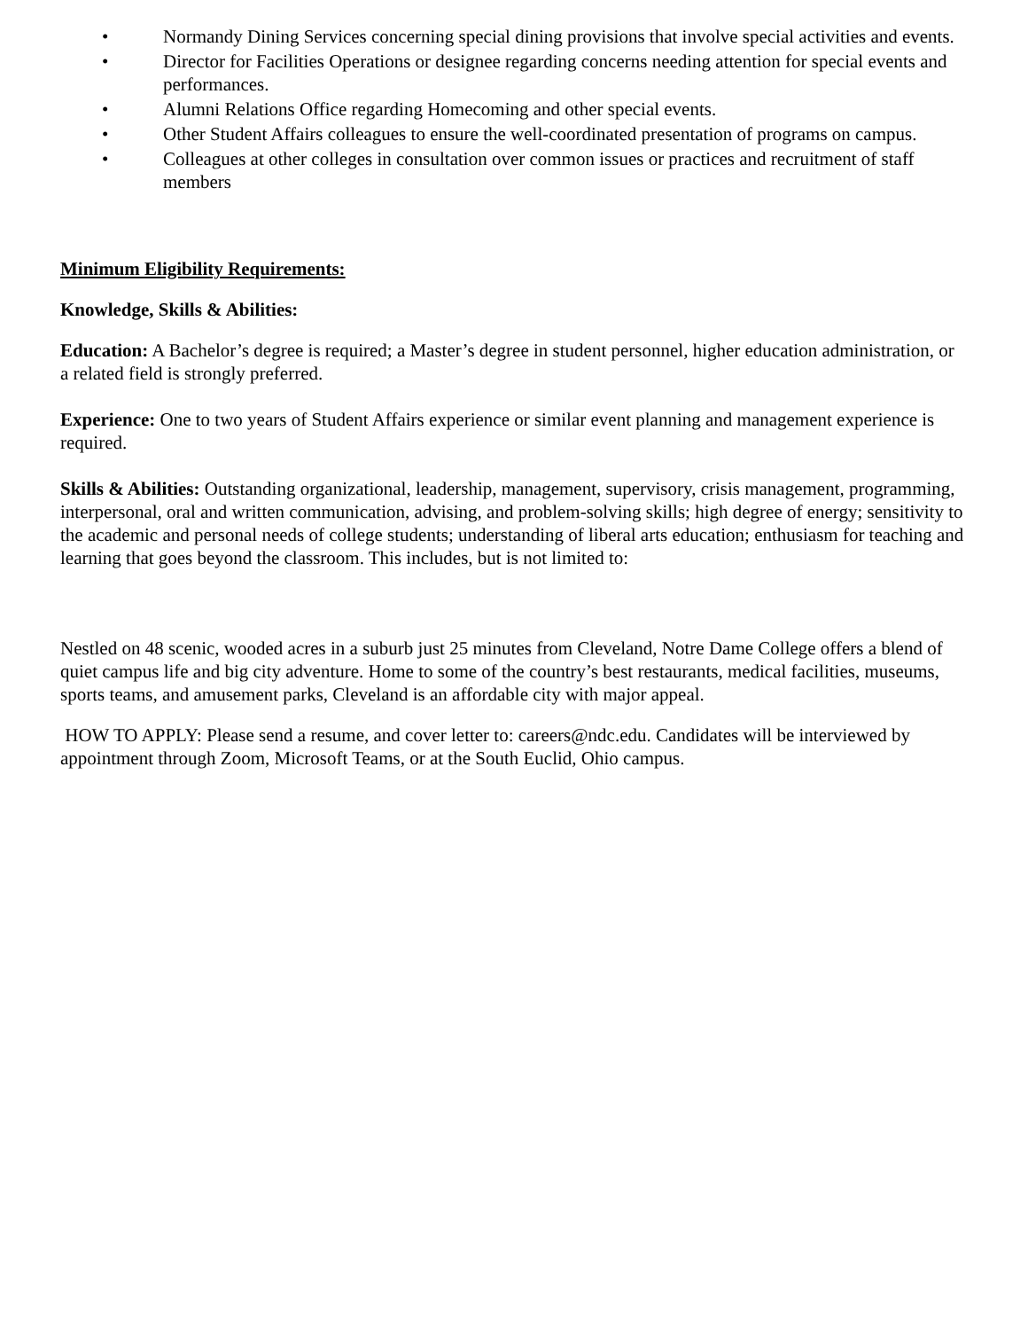• Normandy Dining Services concerning special dining provisions that involve special activities and events.
• Director for Facilities Operations or designee regarding concerns needing attention for special events and performances.
• Alumni Relations Office regarding Homecoming and other special events.
• Other Student Affairs colleagues to ensure the well-coordinated presentation of programs on campus.
• Colleagues at other colleges in consultation over common issues or practices and recruitment of staff members
Minimum Eligibility Requirements:
Knowledge, Skills & Abilities:
Education: A Bachelor’s degree is required; a Master’s degree in student personnel, higher education administration, or a related field is strongly preferred.
Experience: One to two years of Student Affairs experience or similar event planning and management experience is required.
Skills & Abilities: Outstanding organizational, leadership, management, supervisory, crisis management, programming, interpersonal, oral and written communication, advising, and problem-solving skills; high degree of energy; sensitivity to the academic and personal needs of college students; understanding of liberal arts education; enthusiasm for teaching and learning that goes beyond the classroom. This includes, but is not limited to:
Nestled on 48 scenic, wooded acres in a suburb just 25 minutes from Cleveland, Notre Dame College offers a blend of quiet campus life and big city adventure. Home to some of the country’s best restaurants, medical facilities, museums, sports teams, and amusement parks, Cleveland is an affordable city with major appeal.
HOW TO APPLY: Please send a resume, and cover letter to: careers@ndc.edu. Candidates will be interviewed by appointment through Zoom, Microsoft Teams, or at the South Euclid, Ohio campus.